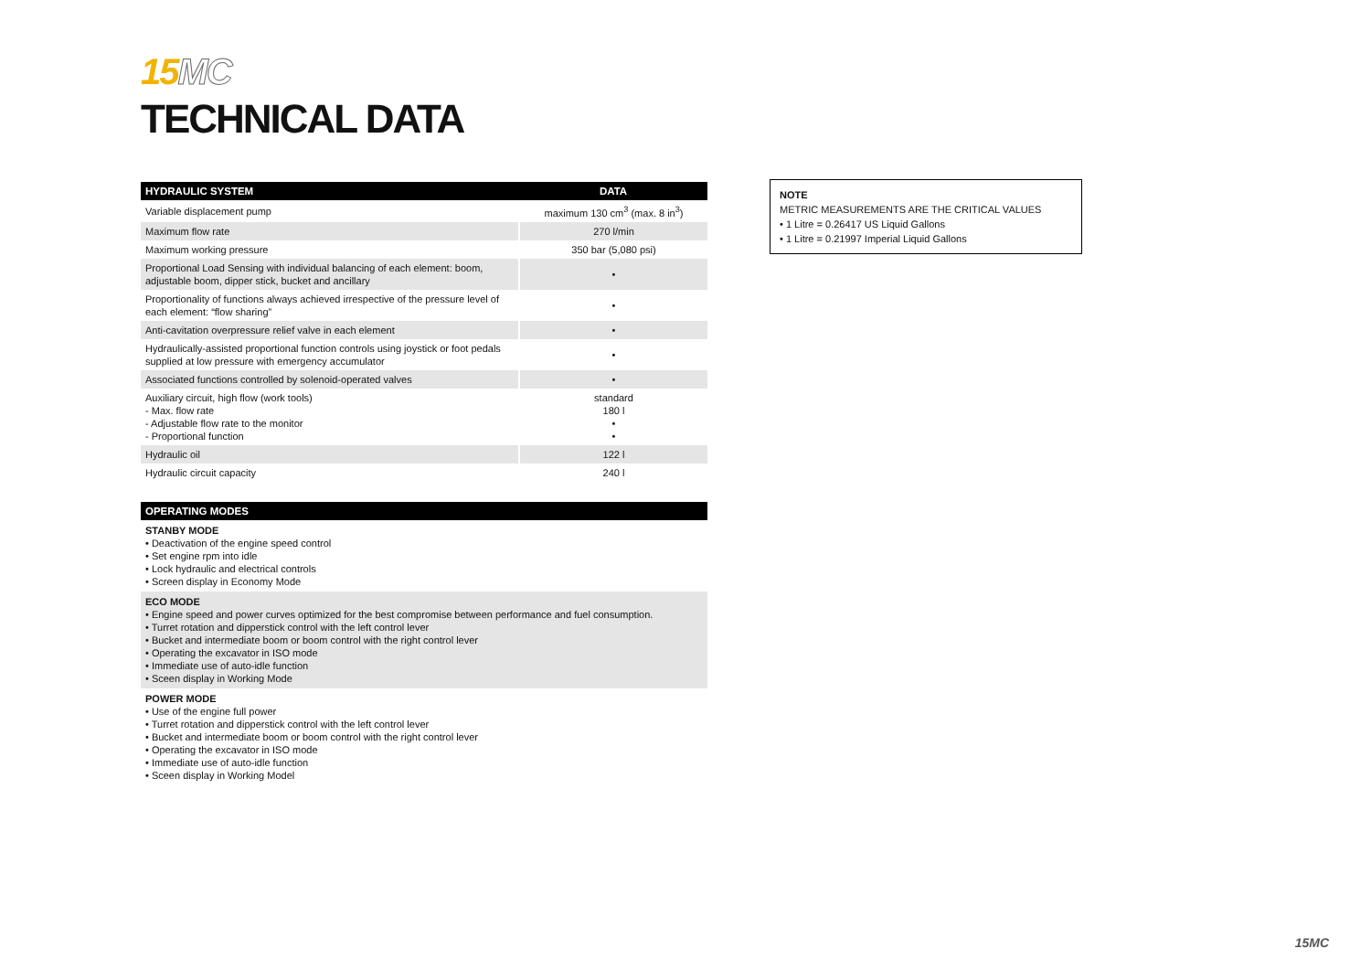15MC
TECHNICAL DATA
| HYDRAULIC SYSTEM | DATA |
| --- | --- |
| Variable displacement pump | maximum 130 cm<sup>3</sup> (max. 8 in<sup>3</sup>) |
| Maximum flow rate | 270 l/min |
| Maximum working pressure | 350 bar (5,080 psi) |
| Proportional Load Sensing with individual balancing of each element: boom, adjustable boom, dipper stick, bucket and ancillary | • |
| Proportionality of functions always achieved irrespective of the pressure level of each element: “flow sharing” | • |
| Anti-cavitation overpressure relief valve in each element | • |
| Hydraulically-assisted proportional function controls using joystick or foot pedals supplied at low pressure with emergency accumulator | • |
| Associated functions controlled by solenoid-operated valves | • |
| Auxiliary circuit, high flow (work tools) - Max. flow rate - Adjustable flow rate to the monitor - Proportional function | standard 180 l • • |
| Hydraulic oil | 122 l |
| Hydraulic circuit capacity | 240 l |
| OPERATING MODES |
| --- |
STANBY MODE
• Deactivation of the engine speed control
• Set engine rpm into idle
• Lock hydraulic and electrical controls
• Screen display in Economy Mode
ECO MODE
• Engine speed and power curves optimized for the best compromise between performance and fuel consumption.
• Turret rotation and dipperstick control with the left control lever
• Bucket and intermediate boom or boom control with the right control lever
• Operating the excavator in ISO mode
• Immediate use of auto-idle function
• Sceen display in Working Mode
POWER MODE
• Use of the engine full power
• Turret rotation and dipperstick control with the left control lever
• Bucket and intermediate boom or boom control with the right control lever
• Operating the excavator in ISO mode
• Immediate use of auto-idle function
• Sceen display in Working Model
NOTE
METRIC MEASUREMENTS ARE THE CRITICAL VALUES
• 1 Litre = 0.26417 US Liquid Gallons
• 1 Litre = 0.21997 Imperial Liquid Gallons
15MC